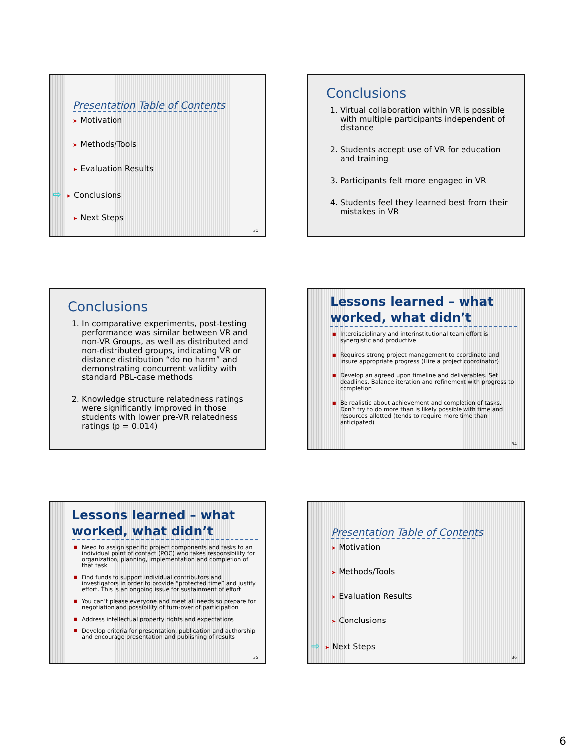Presentation Table of Contents
➤ Motivation
➤ Methods/Tools
➤ Evaluation Results
⇨ ➤ Conclusions
➤ Next Steps
31
Conclusions
1. Virtual collaboration within VR is possible with multiple participants independent of distance
2. Students accept use of VR for education and training
3. Participants felt more engaged in VR
4. Students feel they learned best from their mistakes in VR
Conclusions
1. In comparative experiments, post-testing performance was similar between VR and non-VR Groups, as well as distributed and non-distributed groups, indicating VR or distance distribution “do no harm” and demonstrating concurrent validity with standard PBL-case methods
2. Knowledge structure relatedness ratings were significantly improved in those students with lower pre-VR relatedness ratings (p = 0.014)
Lessons learned – what worked, what didn’t
■ Interdisciplinary and interinstitutional team effort is synergistic and productive
■ Requires strong project management to coordinate and insure appropriate progress (Hire a project coordinator)
■ Develop an agreed upon timeline and deliverables. Set deadlines. Balance iteration and refinement with progress to completion
■ Be realistic about achievement and completion of tasks. Don’t try to do more than is likely possible with time and resources allotted (tends to require more time than anticipated)
34
Lessons learned – what worked, what didn’t
■ Need to assign specific project components and tasks to an individual point of contact (POC) who takes responsibility for organization, planning, implementation and completion of that task
■ Find funds to support individual contributors and investigators in order to provide “protected time” and justify effort. This is an ongoing issue for sustainment of effort
■ You can’t please everyone and meet all needs so prepare for negotiation and possibility of turn-over of participation
■ Address intellectual property rights and expectations
■ Develop criteria for presentation, publication and authorship and encourage presentation and publishing of results
35
Presentation Table of Contents
➤ Motivation
➤ Methods/Tools
➤ Evaluation Results
➤ Conclusions
⇨ ➤ Next Steps
36
6